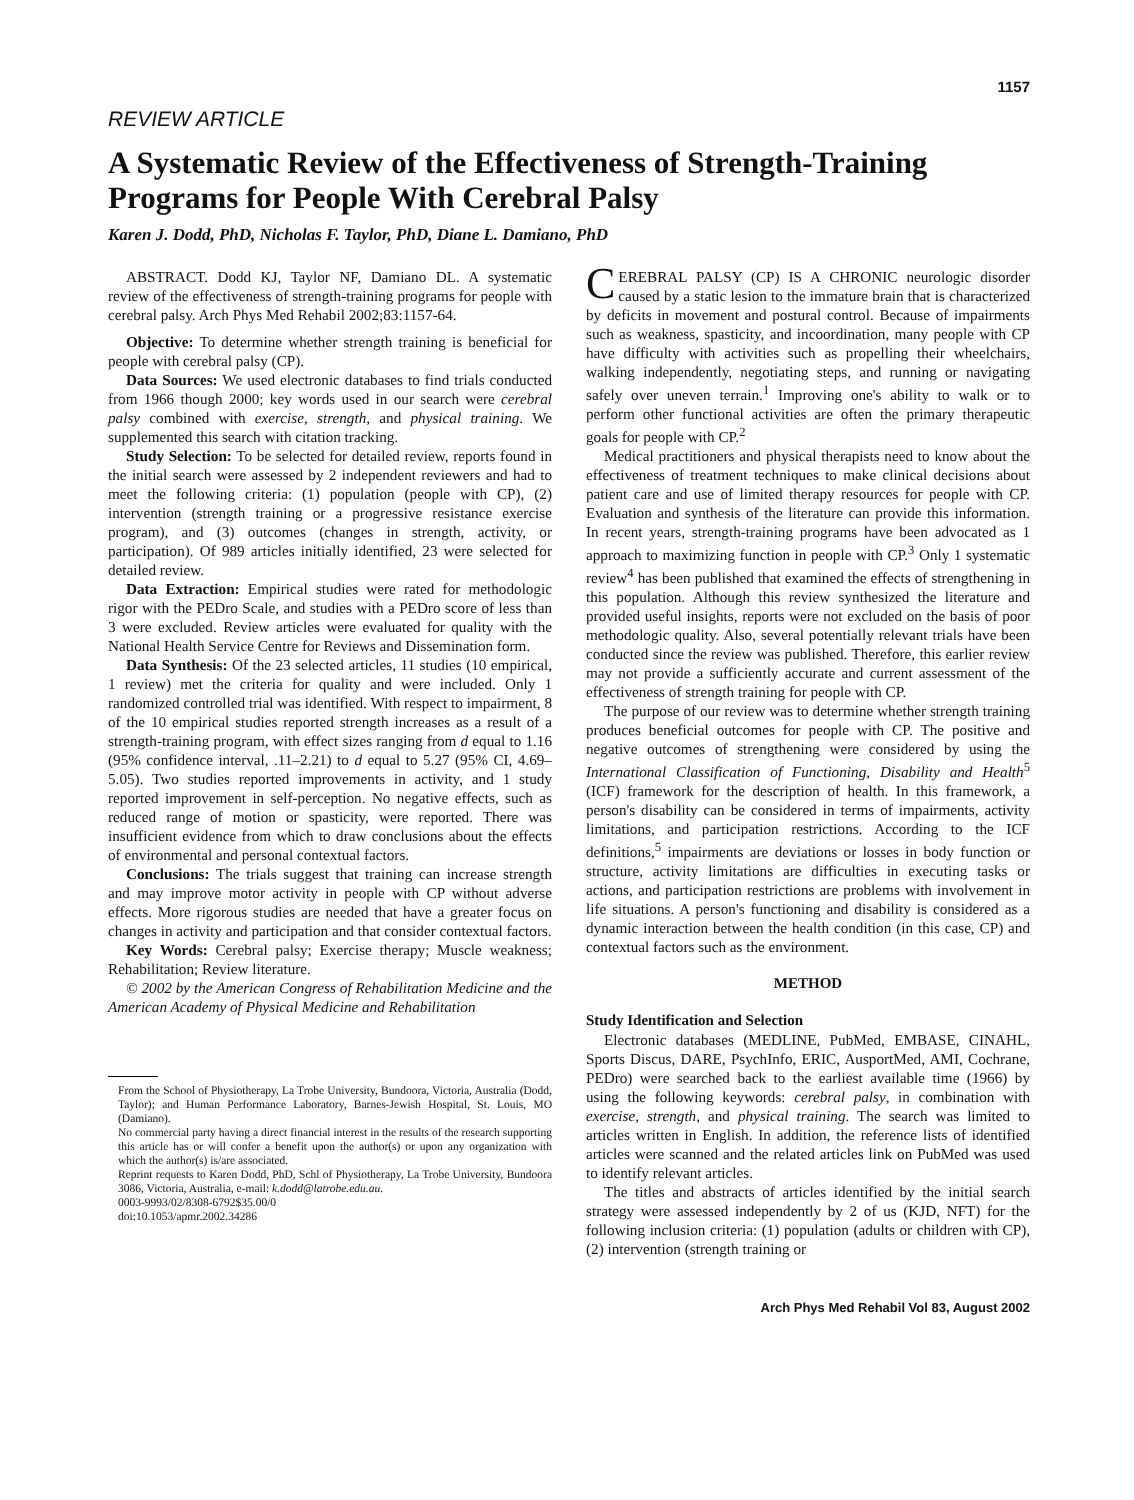1157
REVIEW ARTICLE
A Systematic Review of the Effectiveness of Strength-Training Programs for People With Cerebral Palsy
Karen J. Dodd, PhD, Nicholas F. Taylor, PhD, Diane L. Damiano, PhD
ABSTRACT. Dodd KJ, Taylor NF, Damiano DL. A systematic review of the effectiveness of strength-training programs for people with cerebral palsy. Arch Phys Med Rehabil 2002;83:1157-64.
Objective: To determine whether strength training is beneficial for people with cerebral palsy (CP).
Data Sources: We used electronic databases to find trials conducted from 1966 though 2000; key words used in our search were cerebral palsy combined with exercise, strength, and physical training. We supplemented this search with citation tracking.
Study Selection: To be selected for detailed review, reports found in the initial search were assessed by 2 independent reviewers and had to meet the following criteria: (1) population (people with CP), (2) intervention (strength training or a progressive resistance exercise program), and (3) outcomes (changes in strength, activity, or participation). Of 989 articles initially identified, 23 were selected for detailed review.
Data Extraction: Empirical studies were rated for methodologic rigor with the PEDro Scale, and studies with a PEDro score of less than 3 were excluded. Review articles were evaluated for quality with the National Health Service Centre for Reviews and Dissemination form.
Data Synthesis: Of the 23 selected articles, 11 studies (10 empirical, 1 review) met the criteria for quality and were included. Only 1 randomized controlled trial was identified. With respect to impairment, 8 of the 10 empirical studies reported strength increases as a result of a strength-training program, with effect sizes ranging from d equal to 1.16 (95% confidence interval, .11–2.21) to d equal to 5.27 (95% CI, 4.69–5.05). Two studies reported improvements in activity, and 1 study reported improvement in self-perception. No negative effects, such as reduced range of motion or spasticity, were reported. There was insufficient evidence from which to draw conclusions about the effects of environmental and personal contextual factors.
Conclusions: The trials suggest that training can increase strength and may improve motor activity in people with CP without adverse effects. More rigorous studies are needed that have a greater focus on changes in activity and participation and that consider contextual factors.
Key Words: Cerebral palsy; Exercise therapy; Muscle weakness; Rehabilitation; Review literature.
© 2002 by the American Congress of Rehabilitation Medicine and the American Academy of Physical Medicine and Rehabilitation
From the School of Physiotherapy, La Trobe University, Bundoora, Victoria, Australia (Dodd, Taylor); and Human Performance Laboratory, Barnes-Jewish Hospital, St. Louis, MO (Damiano).
No commercial party having a direct financial interest in the results of the research supporting this article has or will confer a benefit upon the author(s) or upon any organization with which the author(s) is/are associated.
Reprint requests to Karen Dodd, PhD, Schl of Physiotherapy, La Trobe University, Bundoora 3086, Victoria, Australia, e-mail: k.dodd@latrobe.edu.au.
0003-9993/02/8308-6792$35.00/0
doi:10.1053/apmr.2002.34286
CEREBRAL PALSY (CP) IS A CHRONIC neurologic disorder caused by a static lesion to the immature brain that is characterized by deficits in movement and postural control. Because of impairments such as weakness, spasticity, and incoordination, many people with CP have difficulty with activities such as propelling their wheelchairs, walking independently, negotiating steps, and running or navigating safely over uneven terrain.<sup>1</sup> Improving one's ability to walk or to perform other functional activities are often the primary therapeutic goals for people with CP.<sup>2</sup>
Medical practitioners and physical therapists need to know about the effectiveness of treatment techniques to make clinical decisions about patient care and use of limited therapy resources for people with CP. Evaluation and synthesis of the literature can provide this information. In recent years, strength-training programs have been advocated as 1 approach to maximizing function in people with CP.<sup>3</sup> Only 1 systematic review<sup>4</sup> has been published that examined the effects of strengthening in this population. Although this review synthesized the literature and provided useful insights, reports were not excluded on the basis of poor methodologic quality. Also, several potentially relevant trials have been conducted since the review was published. Therefore, this earlier review may not provide a sufficiently accurate and current assessment of the effectiveness of strength training for people with CP.
The purpose of our review was to determine whether strength training produces beneficial outcomes for people with CP. The positive and negative outcomes of strengthening were considered by using the International Classification of Functioning, Disability and Health<sup>5</sup> (ICF) framework for the description of health. In this framework, a person's disability can be considered in terms of impairments, activity limitations, and participation restrictions. According to the ICF definitions,<sup>5</sup> impairments are deviations or losses in body function or structure, activity limitations are difficulties in executing tasks or actions, and participation restrictions are problems with involvement in life situations. A person's functioning and disability is considered as a dynamic interaction between the health condition (in this case, CP) and contextual factors such as the environment.
METHOD
Study Identification and Selection
Electronic databases (MEDLINE, PubMed, EMBASE, CINAHL, Sports Discus, DARE, PsychInfo, ERIC, AusportMed, AMI, Cochrane, PEDro) were searched back to the earliest available time (1966) by using the following keywords: cerebral palsy, in combination with exercise, strength, and physical training. The search was limited to articles written in English. In addition, the reference lists of identified articles were scanned and the related articles link on PubMed was used to identify relevant articles.
The titles and abstracts of articles identified by the initial search strategy were assessed independently by 2 of us (KJD, NFT) for the following inclusion criteria: (1) population (adults or children with CP), (2) intervention (strength training or
Arch Phys Med Rehabil Vol 83, August 2002